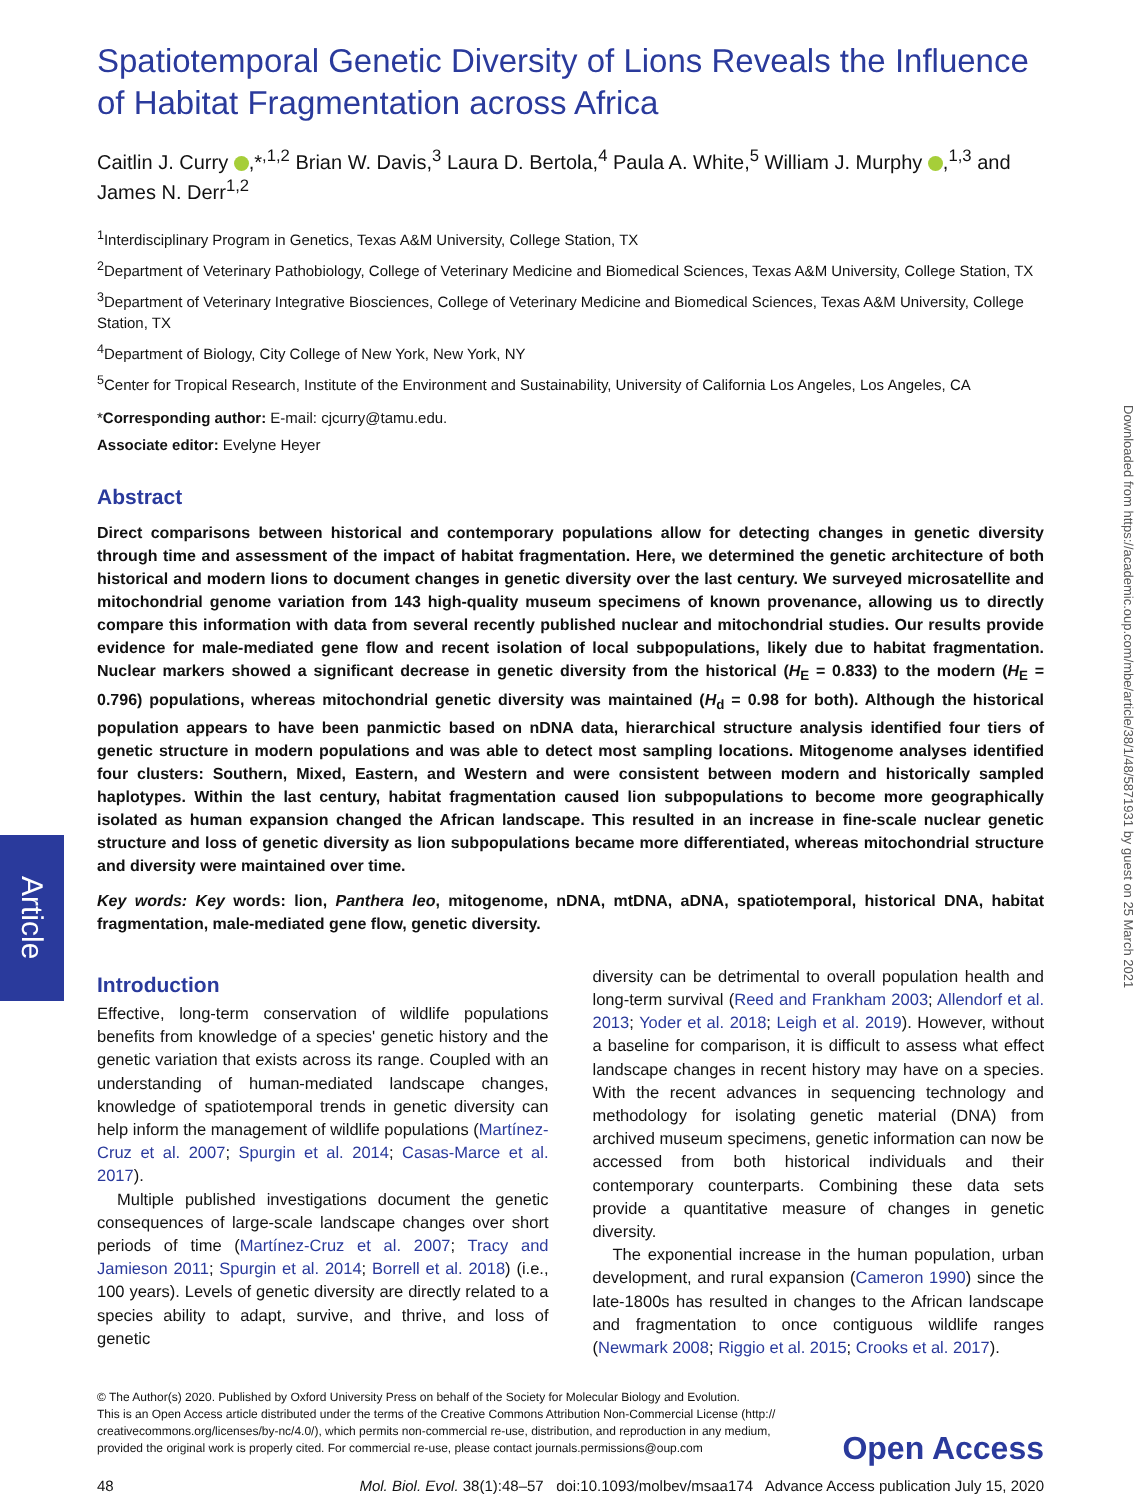Spatiotemporal Genetic Diversity of Lions Reveals the Influence of Habitat Fragmentation across Africa
Caitlin J. Curry ,*<sup>,1,2</sup> Brian W. Davis,<sup>3</sup> Laura D. Bertola,<sup>4</sup> Paula A. White,<sup>5</sup> William J. Murphy ,<sup>1,3</sup> and James N. Derr<sup>1,2</sup>
<sup>1</sup> Interdisciplinary Program in Genetics, Texas A&M University, College Station, TX
<sup>2</sup> Department of Veterinary Pathobiology, College of Veterinary Medicine and Biomedical Sciences, Texas A&M University, College Station, TX
<sup>3</sup> Department of Veterinary Integrative Biosciences, College of Veterinary Medicine and Biomedical Sciences, Texas A&M University, College Station, TX
<sup>4</sup> Department of Biology, City College of New York, New York, NY
<sup>5</sup> Center for Tropical Research, Institute of the Environment and Sustainability, University of California Los Angeles, Los Angeles, CA
*Corresponding author: E-mail: cjcurry@tamu.edu.
Associate editor: Evelyne Heyer
Abstract
Direct comparisons between historical and contemporary populations allow for detecting changes in genetic diversity through time and assessment of the impact of habitat fragmentation. Here, we determined the genetic architecture of both historical and modern lions to document changes in genetic diversity over the last century. We surveyed microsatellite and mitochondrial genome variation from 143 high-quality museum specimens of known provenance, allowing us to directly compare this information with data from several recently published nuclear and mitochondrial studies. Our results provide evidence for male-mediated gene flow and recent isolation of local subpopulations, likely due to habitat fragmentation. Nuclear markers showed a significant decrease in genetic diversity from the historical (H<sub>E</sub> = 0.833) to the modern (H<sub>E</sub> = 0.796) populations, whereas mitochondrial genetic diversity was maintained (H<sub>d</sub> = 0.98 for both). Although the historical population appears to have been panmictic based on nDNA data, hierarchical structure analysis identified four tiers of genetic structure in modern populations and was able to detect most sampling locations. Mitogenome analyses identified four clusters: Southern, Mixed, Eastern, and Western and were consistent between modern and historically sampled haplotypes. Within the last century, habitat fragmentation caused lion subpopulations to become more geographically isolated as human expansion changed the African landscape. This resulted in an increase in fine-scale nuclear genetic structure and loss of genetic diversity as lion subpopulations became more differentiated, whereas mitochondrial structure and diversity were maintained over time.
Key words: Key words: lion, Panthera leo, mitogenome, nDNA, mtDNA, aDNA, spatiotemporal, historical DNA, habitat fragmentation, male-mediated gene flow, genetic diversity.
Introduction
Effective, long-term conservation of wildlife populations benefits from knowledge of a species' genetic history and the genetic variation that exists across its range. Coupled with an understanding of human-mediated landscape changes, knowledge of spatiotemporal trends in genetic diversity can help inform the management of wildlife populations (Martínez-Cruz et al. 2007; Spurgin et al. 2014; Casas-Marce et al. 2017).
Multiple published investigations document the genetic consequences of large-scale landscape changes over short periods of time (Martínez-Cruz et al. 2007; Tracy and Jamieson 2011; Spurgin et al. 2014; Borrell et al. 2018) (i.e., 100 years). Levels of genetic diversity are directly related to a species ability to adapt, survive, and thrive, and loss of genetic
diversity can be detrimental to overall population health and long-term survival (Reed and Frankham 2003; Allendorf et al. 2013; Yoder et al. 2018; Leigh et al. 2019). However, without a baseline for comparison, it is difficult to assess what effect landscape changes in recent history may have on a species. With the recent advances in sequencing technology and methodology for isolating genetic material (DNA) from archived museum specimens, genetic information can now be accessed from both historical individuals and their contemporary counterparts. Combining these data sets provide a quantitative measure of changes in genetic diversity.
The exponential increase in the human population, urban development, and rural expansion (Cameron 1990) since the late-1800s has resulted in changes to the African landscape and fragmentation to once contiguous wildlife ranges (Newmark 2008; Riggio et al. 2015; Crooks et al. 2017).
© The Author(s) 2020. Published by Oxford University Press on behalf of the Society for Molecular Biology and Evolution.
This is an Open Access article distributed under the terms of the Creative Commons Attribution Non-Commercial License (http://
creativecommons.org/licenses/by-nc/4.0/), which permits non-commercial re-use, distribution, and reproduction in any medium,
provided the original work is properly cited. For commercial re-use, please contact journals.permissions@oup.com
Open Access
48 Mol. Biol. Evol. 38(1):48–57 doi:10.1093/molbev/msaa174 Advance Access publication July 15, 2020
Article
Downloaded from https://academic.oup.com/mbe/article/38/1/48/5871931 by guest on 25 March 2021